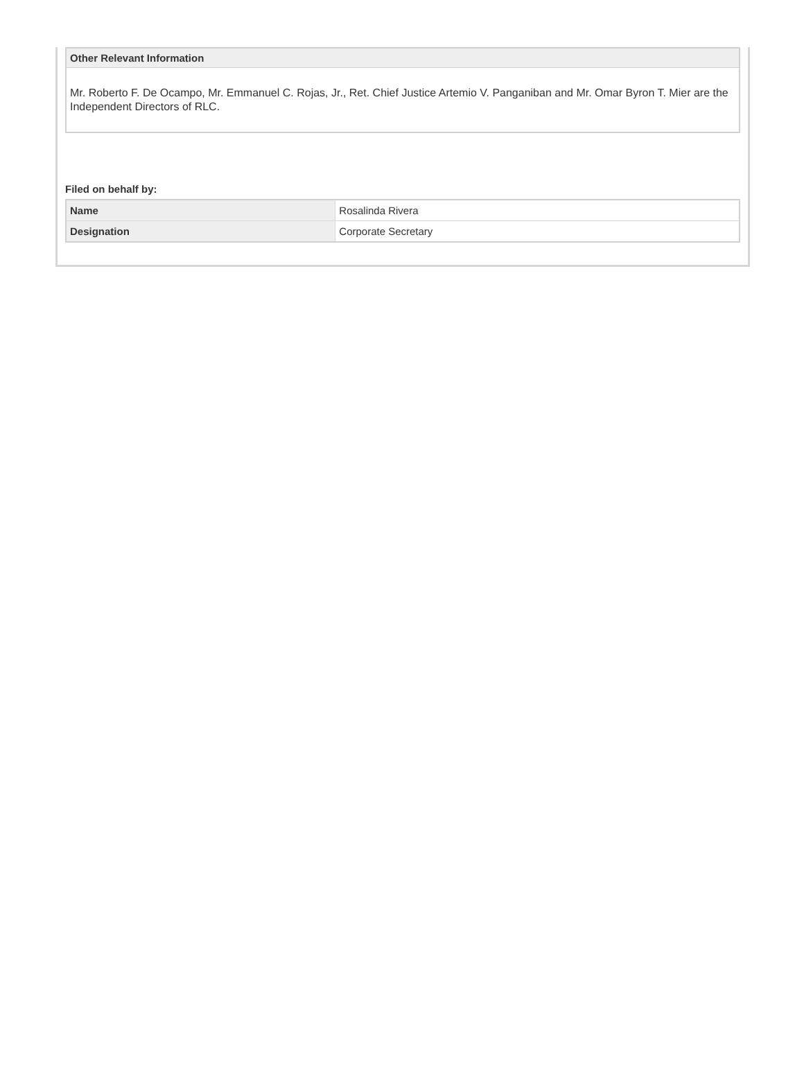Other Relevant Information
Mr. Roberto F. De Ocampo, Mr. Emmanuel C. Rojas, Jr., Ret. Chief Justice Artemio V. Panganiban and Mr. Omar Byron T. Mier are the Independent Directors of RLC.
Filed on behalf by:
| Name | Rosalinda Rivera |
| Designation | Corporate Secretary |